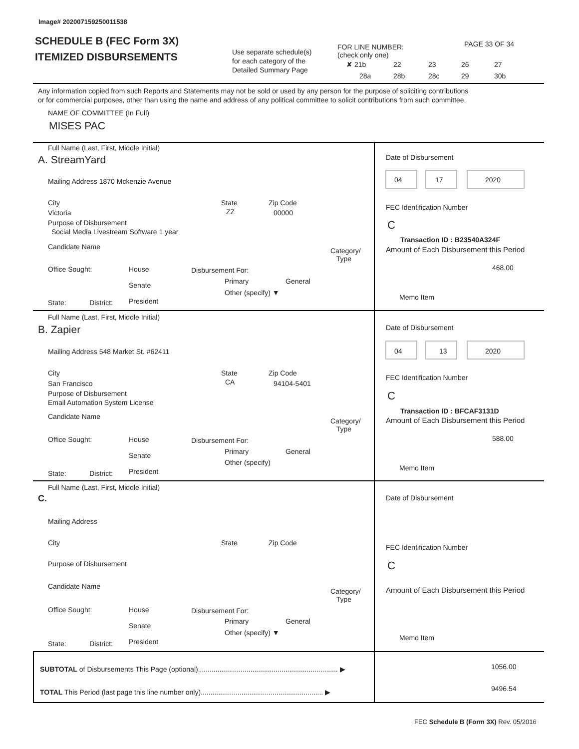Image# 202007159250011538
SCHEDULE B (FEC Form 3X)
ITEMIZED DISBURSEMENTS Use separate schedule(s)
for each category of the
Detailed Summary Page
FOR LINE NUMBER:
(check only one)
PAGE 33 OF 34
✘ 21b 22 23 26 27
28a 28b 28c 29 30b
Any information copied from such Reports and Statements may not be sold or used by any person for the purpose of soliciting contributions
or for commercial purposes, other than using the name and address of any political committee to solicit contributions from such committee.
NAME OF COMMITTEE (In Full)
MISES PAC
Full Name (Last, First, Middle Initial)
A. StreamYard
Mailing Address 1870 Mckenzie Avenue
City
Victoria
State
ZZ
Zip Code
00000
Purpose of Disbursement
Social Media Livestream Software 1 year
Candidate Name
Category/
Type
Office Sought:
House
Senate
President
Disbursement For:
Primary General
Other (specify) ▼
State: District:
Date of Disbursement
04 17 2020
FEC Identification Number
C
Transaction ID : B23540A324F
Amount of Each Disbursement this Period
468.00
Memo Item
Full Name (Last, First, Middle Initial)
B. Zapier
Mailing Address 548 Market St. #62411
City
San Francisco
State
CA
Zip Code
94104-5401
Purpose of Disbursement
Email Automation System License
Candidate Name
Category/
Type
Office Sought:
House
Senate
President
Disbursement For:
Primary General
Other (specify)
State: District:
Date of Disbursement
04 13 2020
FEC Identification Number
C
Transaction ID : BFCAF3131D
Amount of Each Disbursement this Period
588.00
Memo Item
Full Name (Last, First, Middle Initial)
C.
Mailing Address
City State Zip Code
Purpose of Disbursement
Candidate Name
Category/
Type
Office Sought:
House
Senate
President
Disbursement For:
Primary General
Other (specify) ▼
State: District:
Date of Disbursement
FEC Identification Number
C
Amount of Each Disbursement this Period
Memo Item
SUBTOTAL of Disbursements This Page (optional)........................................................................ ▶ 1056.00
TOTAL This Period (last page this line number only)............................................................... ▶ 9496.54
FEC Schedule B (Form 3X) Rev. 05/2016